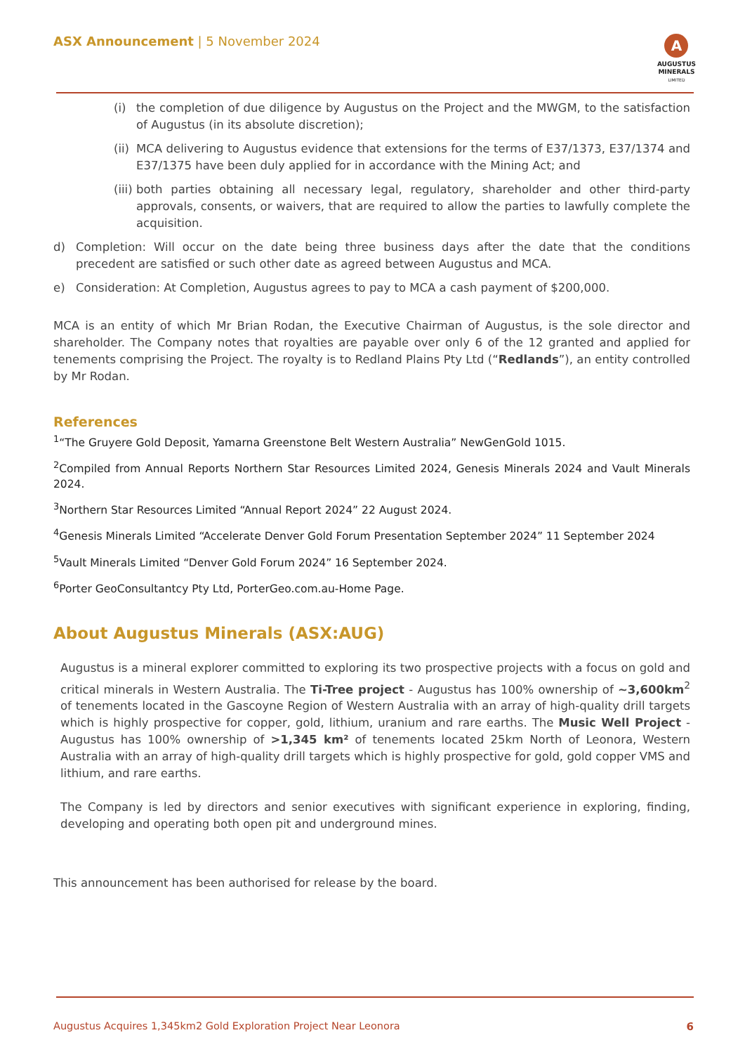ASX Announcement | 5 November 2024
A
AUGUSTUS
MINERALS
LIMITED
(i) the completion of due diligence by Augustus on the Project and the MWGM, to the satisfaction of Augustus (in its absolute discretion);
(ii) MCA delivering to Augustus evidence that extensions for the terms of E37/1373, E37/1374 and E37/1375 have been duly applied for in accordance with the Mining Act; and
(iii) both parties obtaining all necessary legal, regulatory, shareholder and other third-party approvals, consents, or waivers, that are required to allow the parties to lawfully complete the acquisition.
d) Completion: Will occur on the date being three business days after the date that the conditions precedent are satisfied or such other date as agreed between Augustus and MCA.
e) Consideration: At Completion, Augustus agrees to pay to MCA a cash payment of $200,000.
MCA is an entity of which Mr Brian Rodan, the Executive Chairman of Augustus, is the sole director and shareholder. The Company notes that royalties are payable over only 6 of the 12 granted and applied for tenements comprising the Project. The royalty is to Redland Plains Pty Ltd (“Redlands”), an entity controlled by Mr Rodan.
References
<sup>1</sup> “The Gruyere Gold Deposit, Yamarna Greenstone Belt Western Australia” NewGenGold 1015.
<sup>2</sup> Compiled from Annual Reports Northern Star Resources Limited 2024, Genesis Minerals 2024 and Vault Minerals 2024.
<sup>3</sup> Northern Star Resources Limited “Annual Report 2024” 22 August 2024.
<sup>4</sup> Genesis Minerals Limited “Accelerate Denver Gold Forum Presentation September 2024” 11 September 2024
<sup>5</sup> Vault Minerals Limited “Denver Gold Forum 2024” 16 September 2024.
<sup>6</sup> Porter GeoConsultantcy Pty Ltd, PorterGeo.com.au-Home Page.
About Augustus Minerals (ASX:AUG)
Augustus is a mineral explorer committed to exploring its two prospective projects with a focus on gold and critical minerals in Western Australia. The Ti-Tree project - Augustus has 100% ownership of ~3,600km<sup>2</sup> of tenements located in the Gascoyne Region of Western Australia with an array of high-quality drill targets which is highly prospective for copper, gold, lithium, uranium and rare earths. The Music Well Project - Augustus has 100% ownership of >1,345 km² of tenements located 25km North of Leonora, Western Australia with an array of high-quality drill targets which is highly prospective for gold, gold copper VMS and lithium, and rare earths.
The Company is led by directors and senior executives with significant experience in exploring, finding, developing and operating both open pit and underground mines.
This announcement has been authorised for release by the board.
Augustus Acquires 1,345km2 Gold Exploration Project Near Leonora
6